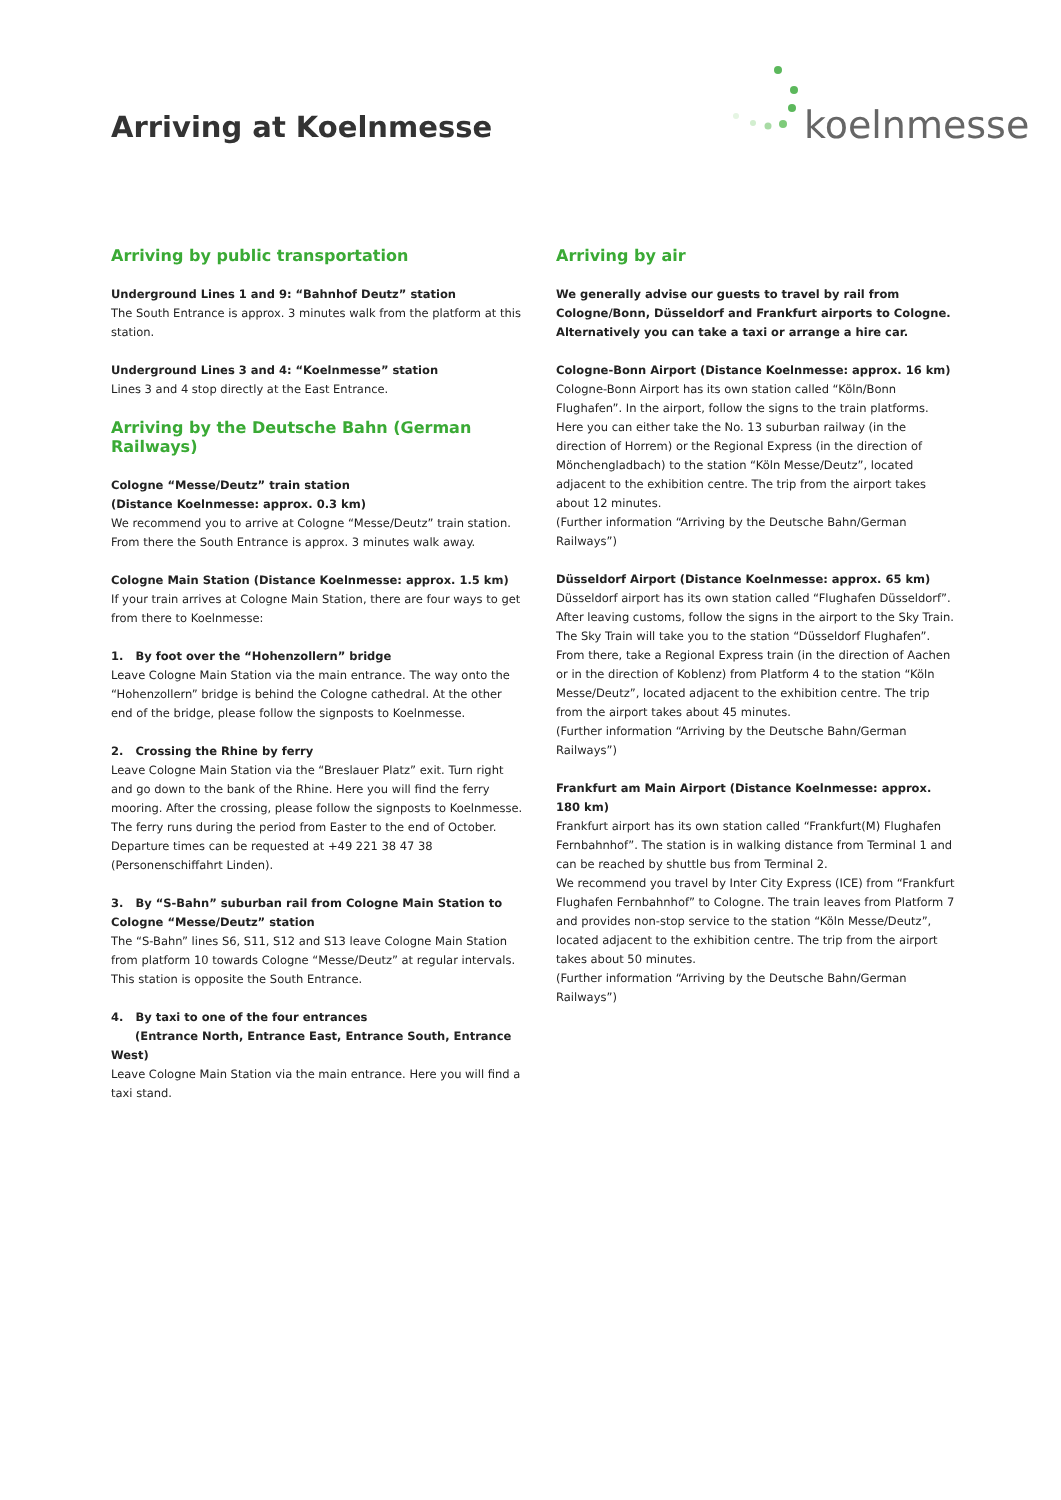Arriving at Koelnmesse
koelnmesse
Arriving by public transportation
Underground Lines 1 and 9: “Bahnhof Deutz” station
The South Entrance is approx. 3 minutes walk from the platform at this station.
Underground Lines 3 and 4: “Koelnmesse” station
Lines 3 and 4 stop directly at the East Entrance.
Arriving by the Deutsche Bahn (German Railways)
Cologne “Messe/Deutz” train station
(Distance Koelnmesse: approx. 0.3 km)
We recommend you to arrive at Cologne “Messe/Deutz” train station. From there the South Entrance is approx. 3 minutes walk away.
Cologne Main Station (Distance Koelnmesse: approx. 1.5 km)
If your train arrives at Cologne Main Station, there are four ways to get from there to Koelnmesse:
1. By foot over the “Hohenzollern” bridge
Leave Cologne Main Station via the main entrance. The way onto the “Hohenzollern” bridge is behind the Cologne cathedral. At the other end of the bridge, please follow the signposts to Koelnmesse.
2. Crossing the Rhine by ferry
Leave Cologne Main Station via the “Breslauer Platz” exit. Turn right and go down to the bank of the Rhine. Here you will find the ferry mooring. After the crossing, please follow the signposts to Koelnmesse. The ferry runs during the period from Easter to the end of October. Departure times can be requested at +49 221 38 47 38 (Personenschiffahrt Linden).
3. By “S-Bahn” suburban rail from Cologne Main Station to Cologne “Messe/Deutz” station
The “S-Bahn” lines S6, S11, S12 and S13 leave Cologne Main Station from platform 10 towards Cologne “Messe/Deutz” at regular intervals. This station is opposite the South Entrance.
4. By taxi to one of the four entrances
(Entrance North, Entrance East, Entrance South, Entrance West)
Leave Cologne Main Station via the main entrance. Here you will find a taxi stand.
Arriving by air
We generally advise our guests to travel by rail from Cologne/Bonn, Düsseldorf and Frankfurt airports to Cologne. Alternatively you can take a taxi or arrange a hire car.
Cologne-Bonn Airport (Distance Koelnmesse: approx. 16 km)
Cologne-Bonn Airport has its own station called “Köln/Bonn Flughafen”. In the airport, follow the signs to the train platforms. Here you can either take the No. 13 suburban railway (in the direction of Horrem) or the Regional Express (in the direction of Mönchengladbach) to the station “Köln Messe/Deutz”, located adjacent to the exhibition centre. The trip from the airport takes about 12 minutes.
(Further information “Arriving by the Deutsche Bahn/German Railways”)
Düsseldorf Airport (Distance Koelnmesse: approx. 65 km)
Düsseldorf airport has its own station called “Flughafen Düsseldorf”. After leaving customs, follow the signs in the airport to the Sky Train. The Sky Train will take you to the station “Düsseldorf Flughafen”. From there, take a Regional Express train (in the direction of Aachen or in the direction of Koblenz) from Platform 4 to the station “Köln Messe/Deutz”, located adjacent to the exhibition centre. The trip from the airport takes about 45 minutes.
(Further information “Arriving by the Deutsche Bahn/German Railways”)
Frankfurt am Main Airport (Distance Koelnmesse: approx. 180 km)
Frankfurt airport has its own station called “Frankfurt(M) Flughafen Fernbahnhof”. The station is in walking distance from Terminal 1 and can be reached by shuttle bus from Terminal 2.
We recommend you travel by Inter City Express (ICE) from “Frankfurt Flughafen Fernbahnhof” to Cologne. The train leaves from Platform 7 and provides non-stop service to the station “Köln Messe/Deutz”, located adjacent to the exhibition centre. The trip from the airport takes about 50 minutes.
(Further information “Arriving by the Deutsche Bahn/German Railways”)